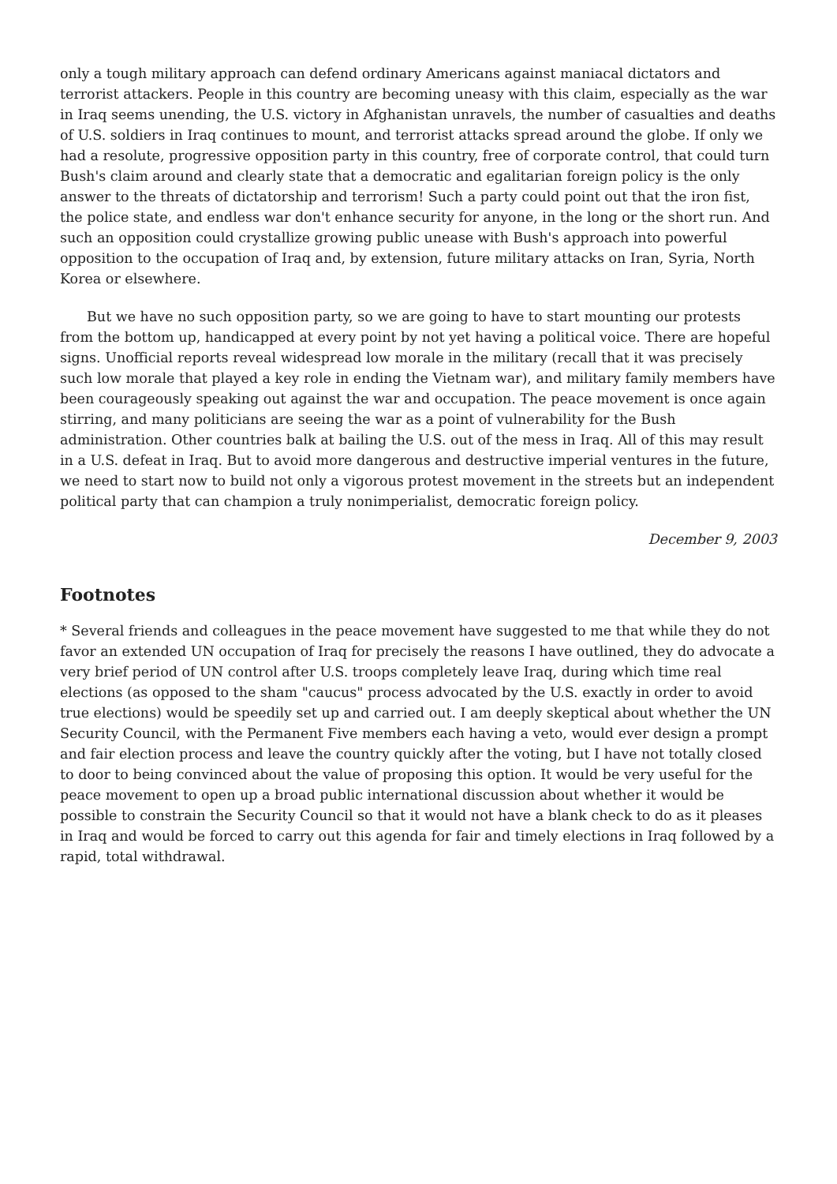only a tough military approach can defend ordinary Americans against maniacal dictators and terrorist attackers. People in this country are becoming uneasy with this claim, especially as the war in Iraq seems unending, the U.S. victory in Afghanistan unravels, the number of casualties and deaths of U.S. soldiers in Iraq continues to mount, and terrorist attacks spread around the globe. If only we had a resolute, progressive opposition party in this country, free of corporate control, that could turn Bush's claim around and clearly state that a democratic and egalitarian foreign policy is the only answer to the threats of dictatorship and terrorism! Such a party could point out that the iron fist, the police state, and endless war don't enhance security for anyone, in the long or the short run. And such an opposition could crystallize growing public unease with Bush's approach into powerful opposition to the occupation of Iraq and, by extension, future military attacks on Iran, Syria, North Korea or elsewhere.
But we have no such opposition party, so we are going to have to start mounting our protests from the bottom up, handicapped at every point by not yet having a political voice. There are hopeful signs. Unofficial reports reveal widespread low morale in the military (recall that it was precisely such low morale that played a key role in ending the Vietnam war), and military family members have been courageously speaking out against the war and occupation. The peace movement is once again stirring, and many politicians are seeing the war as a point of vulnerability for the Bush administration. Other countries balk at bailing the U.S. out of the mess in Iraq. All of this may result in a U.S. defeat in Iraq. But to avoid more dangerous and destructive imperial ventures in the future, we need to start now to build not only a vigorous protest movement in the streets but an independent political party that can champion a truly nonimperialist, democratic foreign policy.
December 9, 2003
Footnotes
* Several friends and colleagues in the peace movement have suggested to me that while they do not favor an extended UN occupation of Iraq for precisely the reasons I have outlined, they do advocate a very brief period of UN control after U.S. troops completely leave Iraq, during which time real elections (as opposed to the sham "caucus" process advocated by the U.S. exactly in order to avoid true elections) would be speedily set up and carried out. I am deeply skeptical about whether the UN Security Council, with the Permanent Five members each having a veto, would ever design a prompt and fair election process and leave the country quickly after the voting, but I have not totally closed to door to being convinced about the value of proposing this option. It would be very useful for the peace movement to open up a broad public international discussion about whether it would be possible to constrain the Security Council so that it would not have a blank check to do as it pleases in Iraq and would be forced to carry out this agenda for fair and timely elections in Iraq followed by a rapid, total withdrawal.